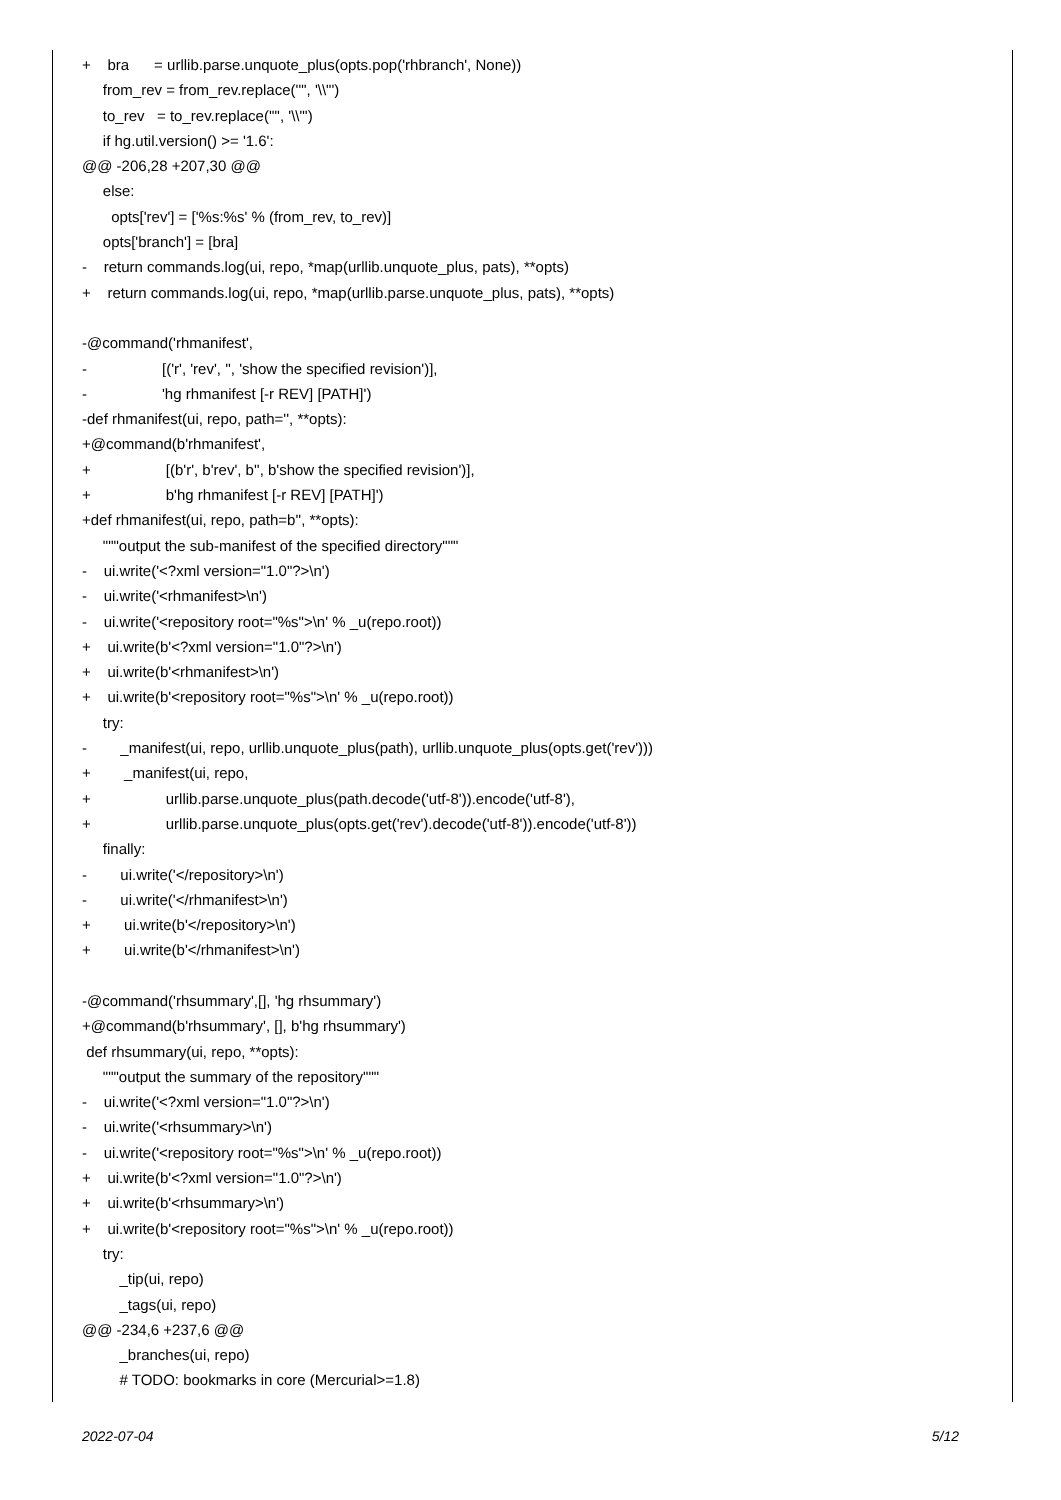+ bra = urllib.parse.unquote_plus(opts.pop('rhbranch', None))
from_rev = from_rev.replace('"', '\\"')
to_rev = to_rev.replace('"', '\\"')
if hg.util.version() >= '1.6':
@@ -206,28 +207,30 @@
else:
opts['rev'] = ['%s:%s' % (from_rev, to_rev)]
opts['branch'] = [bra]
- return commands.log(ui, repo, *map(urllib.unquote_plus, pats), **opts)
+ return commands.log(ui, repo, *map(urllib.parse.unquote_plus, pats), **opts)
-@command('rhmanifest',
- [('r', 'rev', '', 'show the specified revision')],
- 'hg rhmanifest [-r REV] [PATH]')
-def rhmanifest(ui, repo, path='', **opts):
+@command(b'rhmanifest',
+ [(b'r', b'rev', b'', b'show the specified revision')],
+ b'hg rhmanifest [-r REV] [PATH]')
+def rhmanifest(ui, repo, path=b'', **opts):
"""output the sub-manifest of the specified directory"""
- ui.write('<?xml version="1.0"?>\n')
- ui.write('<rhmanifest>\n')
- ui.write('<repository root="%s">\n' % _u(repo.root))
+ ui.write(b'<?xml version="1.0"?>\n')
+ ui.write(b'<rhmanifest>\n')
+ ui.write(b'<repository root="%s">\n' % _u(repo.root))
try:
- _manifest(ui, repo, urllib.unquote_plus(path), urllib.unquote_plus(opts.get('rev')))
+ _manifest(ui, repo,
+ urllib.parse.unquote_plus(path.decode('utf-8')).encode('utf-8'),
+ urllib.parse.unquote_plus(opts.get('rev').decode('utf-8')).encode('utf-8'))
finally:
- ui.write('</repository>\n')
- ui.write('</rhmanifest>\n')
+ ui.write(b'</repository>\n')
+ ui.write(b'</rhmanifest>\n')
-@command('rhsummary',[], 'hg rhsummary')
+@command(b'rhsummary', [], b'hg rhsummary')
def rhsummary(ui, repo, **opts):
"""output the summary of the repository"""
- ui.write('<?xml version="1.0"?>\n')
- ui.write('<rhsummary>\n')
- ui.write('<repository root="%s">\n' % _u(repo.root))
+ ui.write(b'<?xml version="1.0"?>\n')
+ ui.write(b'<rhsummary>\n')
+ ui.write(b'<repository root="%s">\n' % _u(repo.root))
try:
_tip(ui, repo)
_tags(ui, repo)
@@ -234,6 +237,6 @@
_branches(ui, repo)
# TODO: bookmarks in core (Mercurial>=1.8)
2022-07-04 5/12